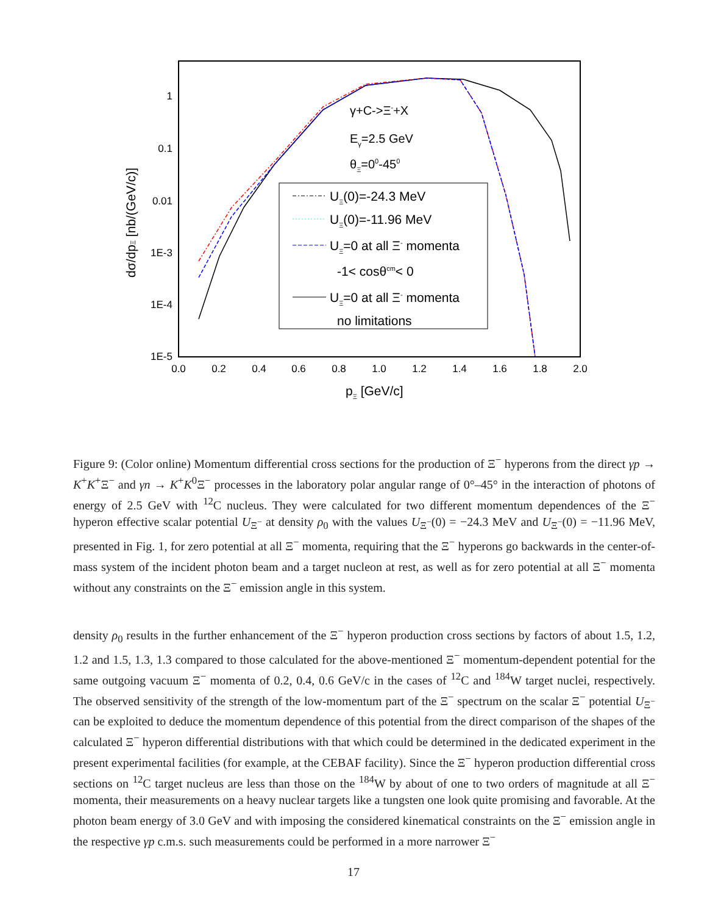1
0.1
0.01
1E-3
1E-4
1E-5
0.0
0.2
0.4
0.6
0.8
1.0
1.2
1.4
1.6
1.8
2.0
pΞ [GeV/c]
dσ/dpΞ [nb/(GeV/c)]
γ+C->Ξ-+X
Eγ=2.5 GeV
θΞ=00-450
UΞ(0)=-24.3 MeV
UΞ(0)=-11.96 MeV
UΞ=0 at all Ξ- momenta
-1< cosθcm< 0
UΞ=0 at all Ξ- momenta
no limitations
Figure 9: (Color online) Momentum differential cross sections for the production of Ξ<sup>−</sup> hyperons from the direct γp → K<sup>+</sup>K<sup>+</sup>Ξ<sup>−</sup> and γn → K<sup>+</sup>K<sup>0</sup>Ξ<sup>−</sup> processes in the laboratory polar angular range of 0°–45° in the interaction of photons of energy of 2.5 GeV with <sup>12</sup>C nucleus. They were calculated for two different momentum dependences of the Ξ<sup>−</sup> hyperon effective scalar potential U<sub>Ξ<sup>−</sup></sub> at density ρ<sub>0</sub> with the values U<sub>Ξ<sup>−</sup></sub>(0) = −24.3 MeV and U<sub>Ξ<sup>−</sup></sub>(0) = −11.96 MeV, presented in Fig. 1, for zero potential at all Ξ<sup>−</sup> momenta, requiring that the Ξ<sup>−</sup> hyperons go backwards in the center-of-mass system of the incident photon beam and a target nucleon at rest, as well as for zero potential at all Ξ<sup>−</sup> momenta without any constraints on the Ξ<sup>−</sup> emission angle in this system.
density ρ<sub>0</sub> results in the further enhancement of the Ξ<sup>−</sup> hyperon production cross sections by factors of about 1.5, 1.2, 1.2 and 1.5, 1.3, 1.3 compared to those calculated for the above-mentioned Ξ<sup>−</sup> momentum-dependent potential for the same outgoing vacuum Ξ<sup>−</sup> momenta of 0.2, 0.4, 0.6 GeV/c in the cases of <sup>12</sup>C and <sup>184</sup>W target nuclei, respectively. The observed sensitivity of the strength of the low-momentum part of the Ξ<sup>−</sup> spectrum on the scalar Ξ<sup>−</sup> potential U<sub>Ξ<sup>−</sup></sub> can be exploited to deduce the momentum dependence of this potential from the direct comparison of the shapes of the calculated Ξ<sup>−</sup> hyperon differential distributions with that which could be determined in the dedicated experiment in the present experimental facilities (for example, at the CEBAF facility). Since the Ξ<sup>−</sup> hyperon production differential cross sections on <sup>12</sup>C target nucleus are less than those on the <sup>184</sup>W by about of one to two orders of magnitude at all Ξ<sup>−</sup> momenta, their measurements on a heavy nuclear targets like a tungsten one look quite promising and favorable. At the photon beam energy of 3.0 GeV and with imposing the considered kinematical constraints on the Ξ<sup>−</sup> emission angle in the respective γp c.m.s. such measurements could be performed in a more narrower Ξ<sup>−</sup>
17